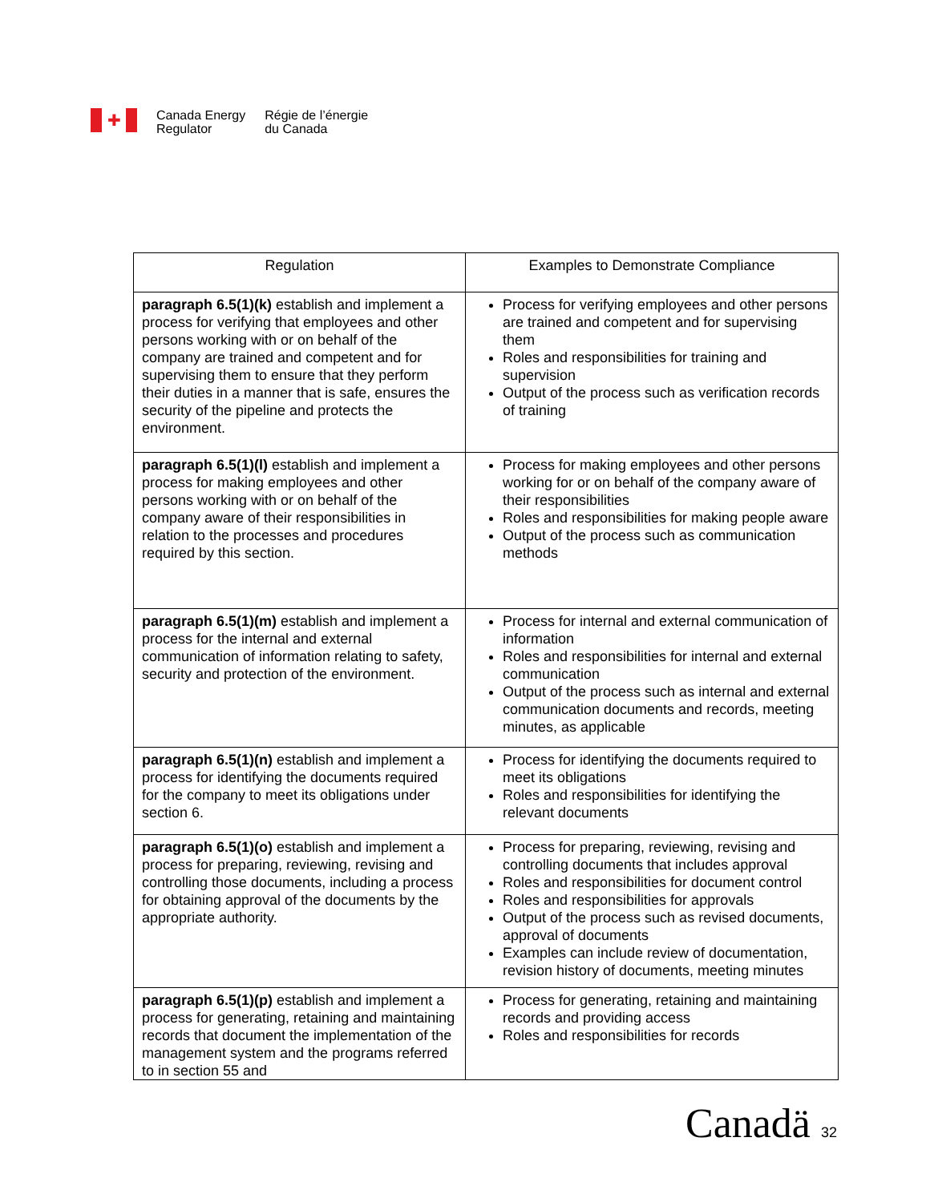✚
Canada Energy
Regulator
Régie de l’énergie
du Canada
| Regulation | Examples to Demonstrate Compliance |
| --- | --- |
| paragraph 6.5(1)(k) establish and implement a process for verifying that employees and other persons working with or on behalf of the company are trained and competent and for supervising them to ensure that they perform their duties in a manner that is safe, ensures the security of the pipeline and protects the environment. | Process for verifying employees and other persons are trained and competent and for supervising them Roles and responsibilities for training and supervision Output of the process such as verification records of training |
| paragraph 6.5(1)(l) establish and implement a process for making employees and other persons working with or on behalf of the company aware of their responsibilities in relation to the processes and procedures required by this section. | Process for making employees and other persons working for or on behalf of the company aware of their responsibilities Roles and responsibilities for making people aware Output of the process such as communication methods |
| paragraph 6.5(1)(m) establish and implement a process for the internal and external communication of information relating to safety, security and protection of the environment. | Process for internal and external communication of information Roles and responsibilities for internal and external communication Output of the process such as internal and external communication documents and records, meeting minutes, as applicable |
| paragraph 6.5(1)(n) establish and implement a process for identifying the documents required for the company to meet its obligations under section 6. | Process for identifying the documents required to meet its obligations Roles and responsibilities for identifying the relevant documents |
| paragraph 6.5(1)(o) establish and implement a process for preparing, reviewing, revising and controlling those documents, including a process for obtaining approval of the documents by the appropriate authority. | Process for preparing, reviewing, revising and controlling documents that includes approval Roles and responsibilities for document control Roles and responsibilities for approvals Output of the process such as revised documents, approval of documents Examples can include review of documentation, revision history of documents, meeting minutes |
| paragraph 6.5(1)(p) establish and implement a process for generating, retaining and maintaining records that document the implementation of the management system and the programs referred to in section 55 and | Process for generating, retaining and maintaining records and providing access Roles and responsibilities for records |
Canadä 32